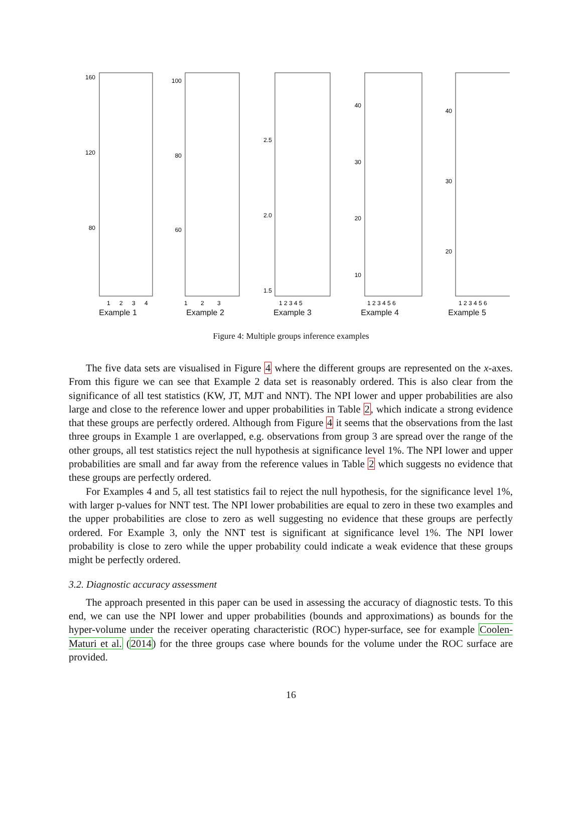160
120
80
1
2
3
4
Example 1
100
80
60
1
2
3
Example 2
2.5
2.0
1.5
1 2 3 4 5
Example 3
40
30
20
10
1 2 3 4 5 6
Example 4
40
30
20
1 2 3 4 5 6
Example 5
Figure 4: Multiple groups inference examples
The five data sets are visualised in Figure 4 where the different groups are represented on the x-axes. From this figure we can see that Example 2 data set is reasonably ordered. This is also clear from the significance of all test statistics (KW, JT, MJT and NNT). The NPI lower and upper probabilities are also large and close to the reference lower and upper probabilities in Table 2, which indicate a strong evidence that these groups are perfectly ordered. Although from Figure 4 it seems that the observations from the last three groups in Example 1 are overlapped, e.g. observations from group 3 are spread over the range of the other groups, all test statistics reject the null hypothesis at significance level 1%. The NPI lower and upper probabilities are small and far away from the reference values in Table 2 which suggests no evidence that these groups are perfectly ordered.
For Examples 4 and 5, all test statistics fail to reject the null hypothesis, for the significance level 1%, with larger p-values for NNT test. The NPI lower probabilities are equal to zero in these two examples and the upper probabilities are close to zero as well suggesting no evidence that these groups are perfectly ordered. For Example 3, only the NNT test is significant at significance level 1%. The NPI lower probability is close to zero while the upper probability could indicate a weak evidence that these groups might be perfectly ordered.
3.2. Diagnostic accuracy assessment
The approach presented in this paper can be used in assessing the accuracy of diagnostic tests. To this end, we can use the NPI lower and upper probabilities (bounds and approximations) as bounds for the hyper-volume under the receiver operating characteristic (ROC) hyper-surface, see for example Coolen-Maturi et al. (2014) for the three groups case where bounds for the volume under the ROC surface are provided.
16